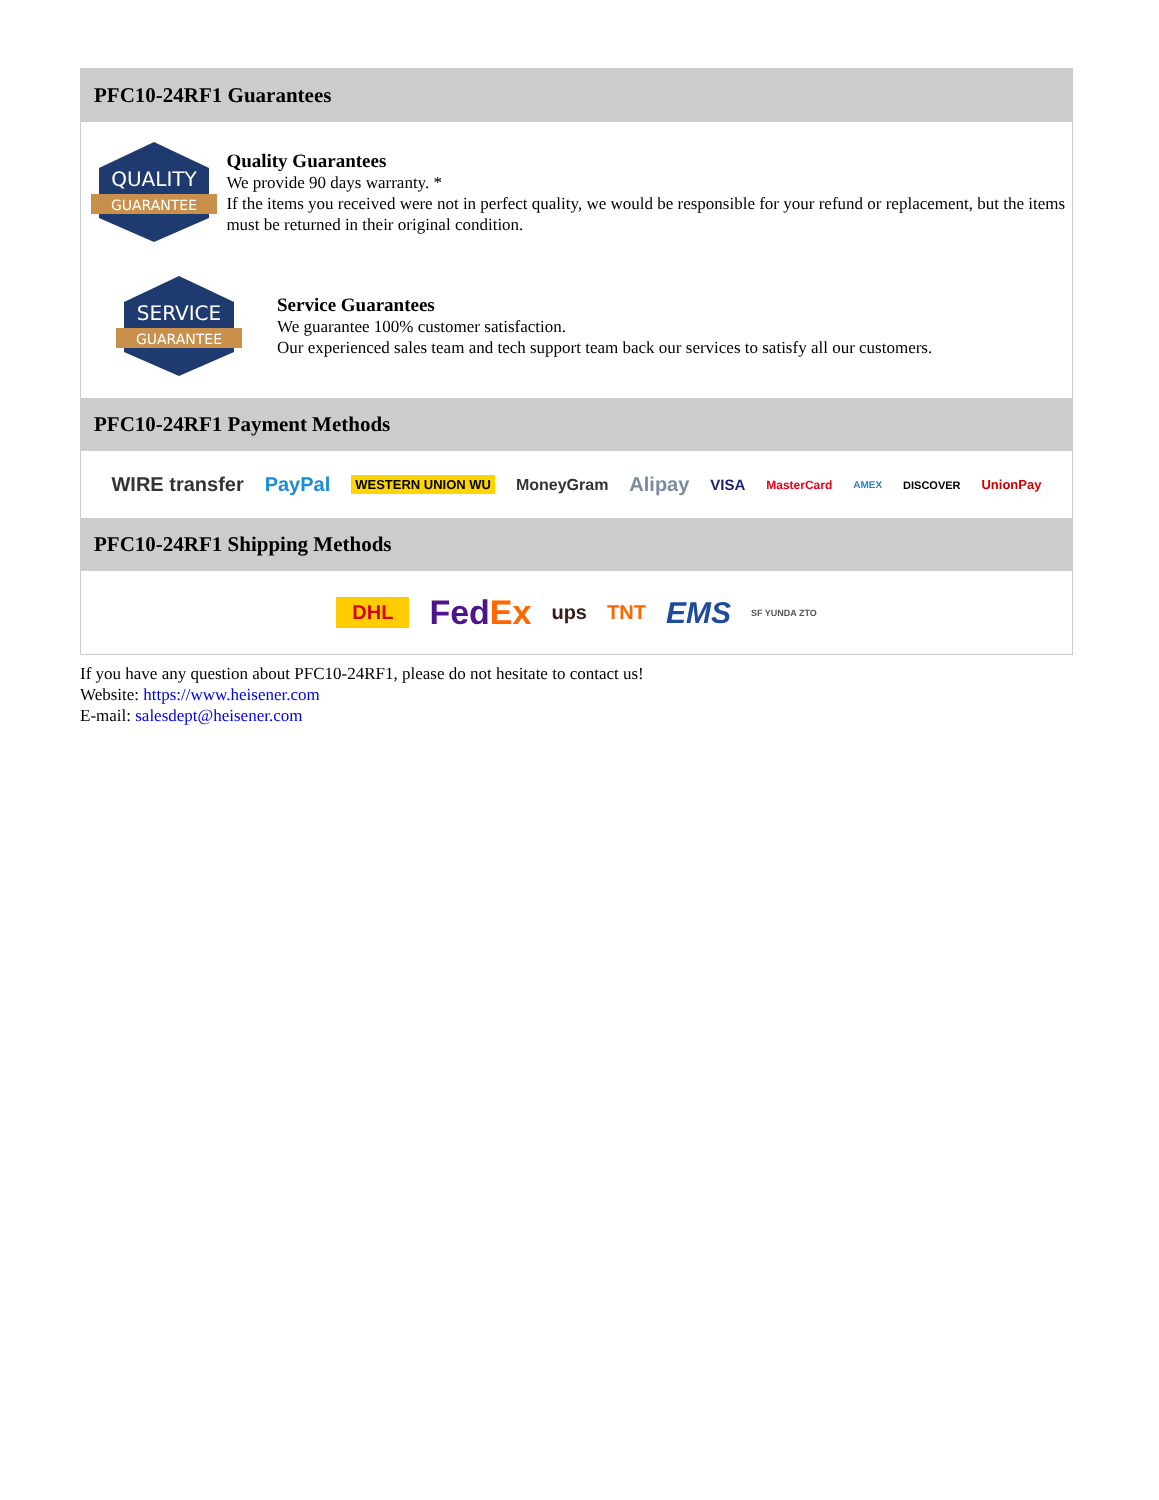PFC10-24RF1 Guarantees
QUALITY
GUARANTEE
Quality Guarantees
We provide 90 days warranty. *
If the items you received were not in perfect quality, we would be responsible for your refund or replacement, but the items must be returned in their original condition.
SERVICE
GUARANTEE
Service Guarantees
We guarantee 100% customer satisfaction.
Our experienced sales team and tech support team back our services to satisfy all our customers.
PFC10-24RF1 Payment Methods
WIRE transfer PayPal WESTERN UNION WU MoneyGram Alipay VISA MasterCard AMEX DISCOVER UnionPay
PFC10-24RF1 Shipping Methods
DHL FedEx ups TNT EMS SF YUNDA ZTO
If you have any question about PFC10-24RF1, please do not hesitate to contact us!
Website: https://www.heisener.com
E-mail: salesdept@heisener.com